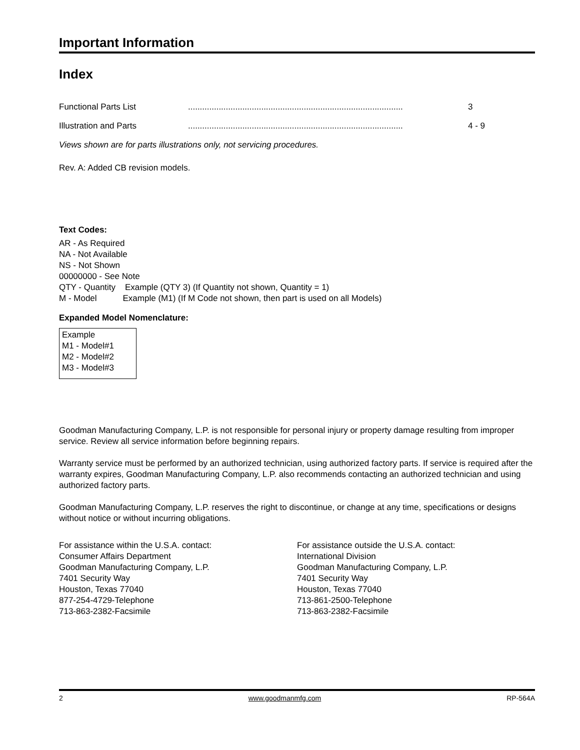Important Information
Index
Functional Parts List........................................................................................... 3
Illustration and Parts........................................................................................... 4 - 9
Views shown are for parts illustrations only, not servicing procedures.
Rev. A: Added CB revision models.
Text Codes:
AR - As Required
NA - Not Available
NS - Not Shown
00000000 - See Note
QTY - Quantity Example (QTY 3) (If Quantity not shown, Quantity = 1)
M - Model Example (M1) (If M Code not shown, then part is used on all Models)
Expanded Model Nomenclature:
Example
M1 - Model#1
M2 - Model#2
M3 - Model#3
Goodman Manufacturing Company, L.P. is not responsible for personal injury or property damage resulting from improper service. Review all service information before beginning repairs.
Warranty service must be performed by an authorized technician, using authorized factory parts. If service is required after the warranty expires, Goodman Manufacturing Company, L.P. also recommends contacting an authorized technician and using authorized factory parts.
Goodman Manufacturing Company, L.P. reserves the right to discontinue, or change at any time, specifications or designs without notice or without incurring obligations.
For assistance within the U.S.A. contact:
Consumer Affairs Department
Goodman Manufacturing Company, L.P.
7401 Security Way
Houston, Texas 77040
877-254-4729-Telephone
713-863-2382-Facsimile
For assistance outside the U.S.A. contact:
International Division
Goodman Manufacturing Company, L.P.
7401 Security Way
Houston, Texas 77040
713-861-2500-Telephone
713-863-2382-Facsimile
2 www.goodmanmfg.com RP-564A